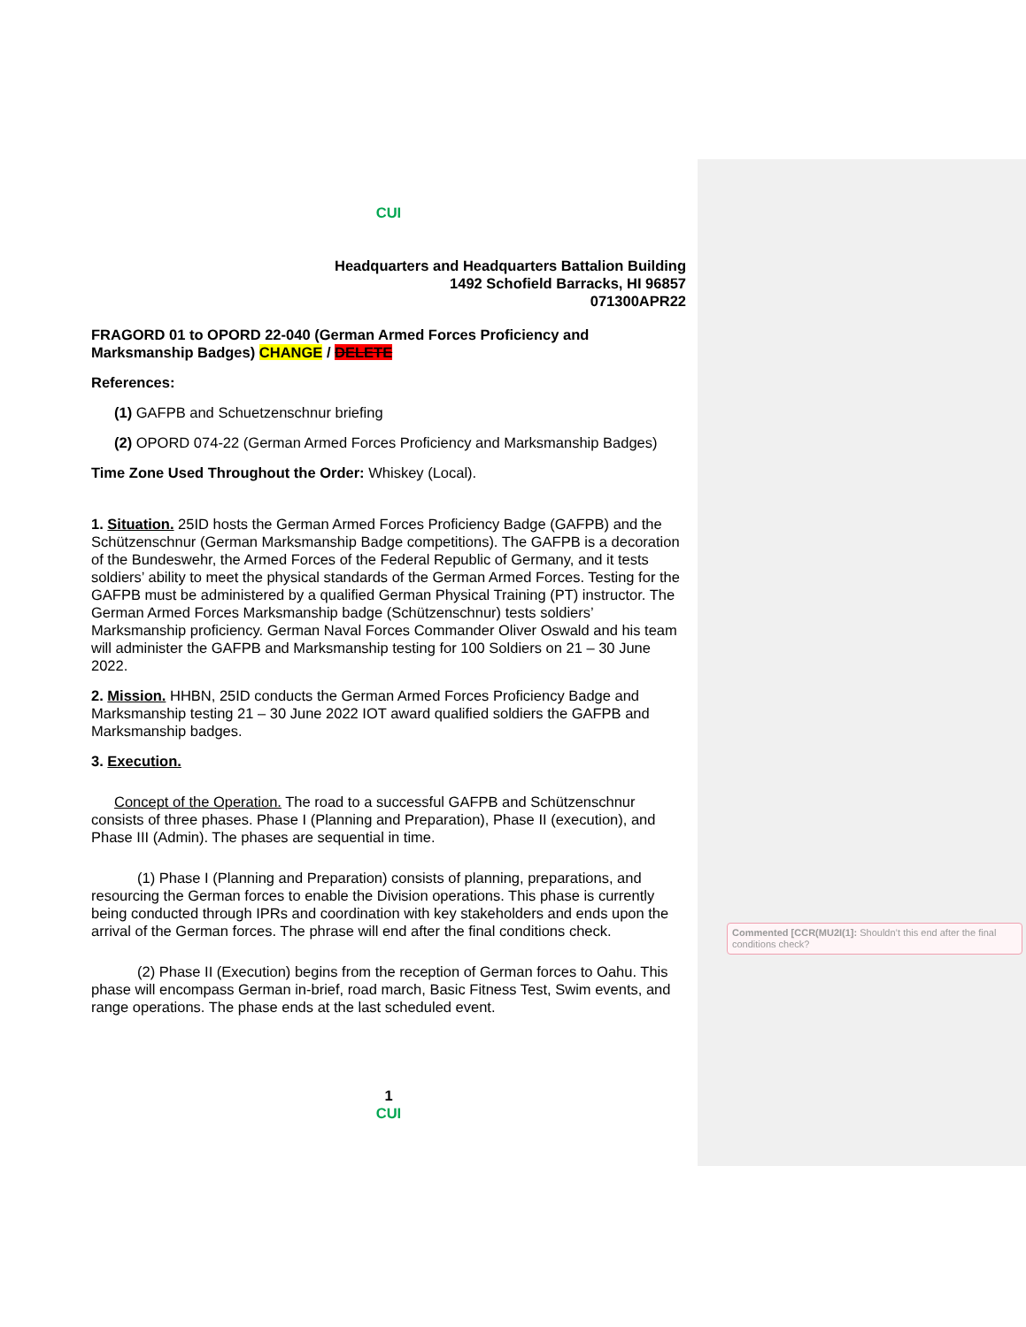CUI
Headquarters and Headquarters Battalion Building
1492 Schofield Barracks, HI 96857
071300APR22
FRAGORD 01 to OPORD 22-040 (German Armed Forces Proficiency and Marksmanship Badges) CHANGE / DELETE
References:
(1) GAFPB and Schuetzenschnur briefing
(2) OPORD 074-22 (German Armed Forces Proficiency and Marksmanship Badges)
Time Zone Used Throughout the Order: Whiskey (Local).
1. Situation. 25ID hosts the German Armed Forces Proficiency Badge (GAFPB) and the Schützenschnur (German Marksmanship Badge competitions). The GAFPB is a decoration of the Bundeswehr, the Armed Forces of the Federal Republic of Germany, and it tests soldiers’ ability to meet the physical standards of the German Armed Forces. Testing for the GAFPB must be administered by a qualified German Physical Training (PT) instructor. The German Armed Forces Marksmanship badge (Schützenschnur) tests soldiers’ Marksmanship proficiency. German Naval Forces Commander Oliver Oswald and his team will administer the GAFPB and Marksmanship testing for 100 Soldiers on 21 – 30 June 2022.
2. Mission. HHBN, 25ID conducts the German Armed Forces Proficiency Badge and Marksmanship testing 21 – 30 June 2022 IOT award qualified soldiers the GAFPB and Marksmanship badges.
3. Execution.
Concept of the Operation. The road to a successful GAFPB and Schützenschnur consists of three phases. Phase I (Planning and Preparation), Phase II (execution), and Phase III (Admin). The phases are sequential in time.
(1) Phase I (Planning and Preparation) consists of planning, preparations, and resourcing the German forces to enable the Division operations. This phase is currently being conducted through IPRs and coordination with key stakeholders and ends upon the arrival of the German forces. The phrase will end after the final conditions check.
(2) Phase II (Execution) begins from the reception of German forces to Oahu. This phase will encompass German in-brief, road march, Basic Fitness Test, Swim events, and range operations. The phase ends at the last scheduled event.
1
CUI
Commented [CCR(MU2I(1]: Shouldn’t this end after the final conditions check?